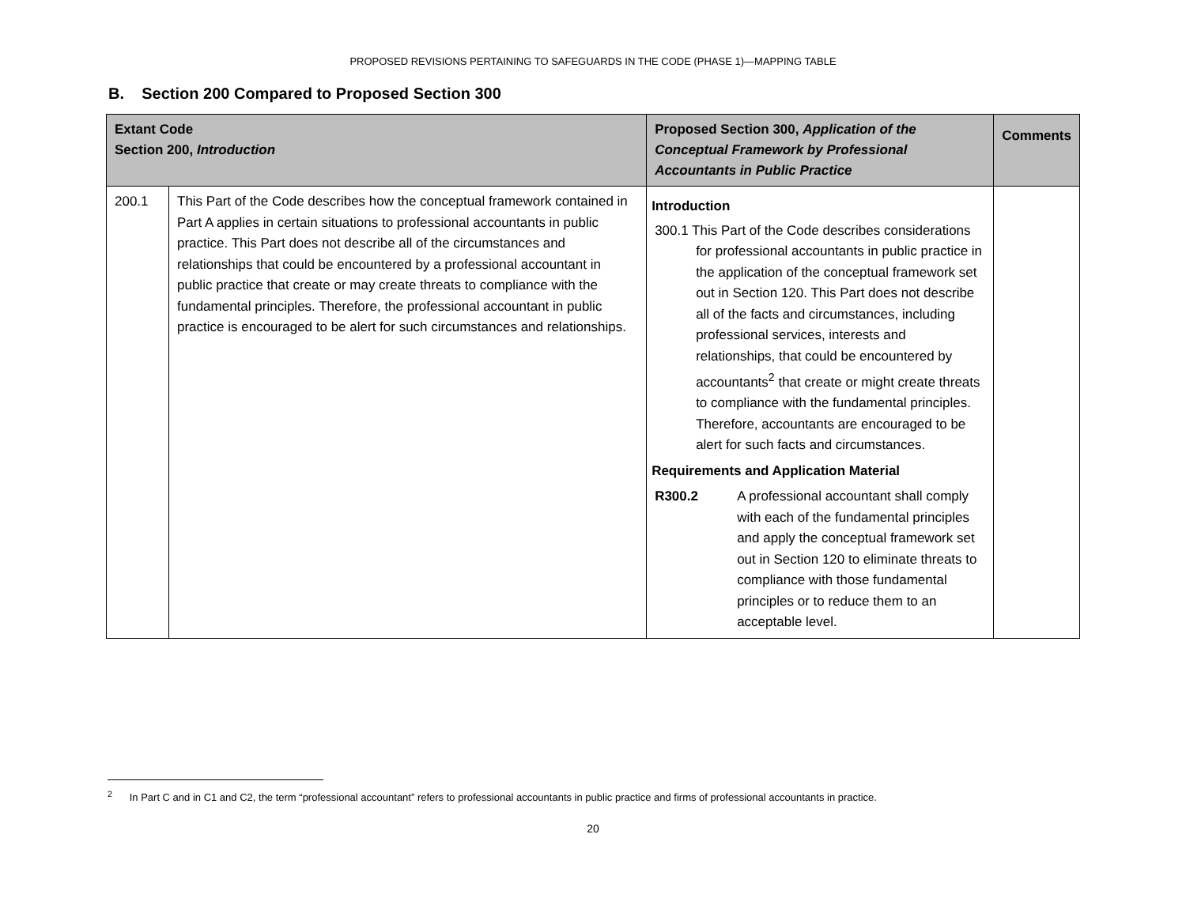PROPOSED REVISIONS PERTAINING TO SAFEGUARDS IN THE CODE (PHASE 1)—MAPPING TABLE
B. Section 200 Compared to Proposed Section 300
| Extant Code Section 200, Introduction | | Proposed Section 300, Application of the Conceptual Framework by Professional Accountants in Public Practice | Comments |
| --- | --- | --- | --- |
| 200.1 | This Part of the Code describes how the conceptual framework contained in Part A applies in certain situations to professional accountants in public practice. This Part does not describe all of the circumstances and relationships that could be encountered by a professional accountant in public practice that create or may create threats to compliance with the fundamental principles. Therefore, the professional accountant in public practice is encouraged to be alert for such circumstances and relationships. | Introduction 300.1 This Part of the Code describes considerations for professional accountants in public practice in the application of the conceptual framework set out in Section 120. This Part does not describe all of the facts and circumstances, including professional services, interests and relationships, that could be encountered by accountants<sup>2</sup> that create or might create threats to compliance with the fundamental principles. Therefore, accountants are encouraged to be alert for such facts and circumstances. Requirements and Application Material R300.2 A professional accountant shall comply with each of the fundamental principles and apply the conceptual framework set out in Section 120 to eliminate threats to compliance with those fundamental principles or to reduce them to an acceptable level. | |
<sup>2</sup> In Part C and in C1 and C2, the term “professional accountant” refers to professional accountants in public practice and firms of professional accountants in practice.
20